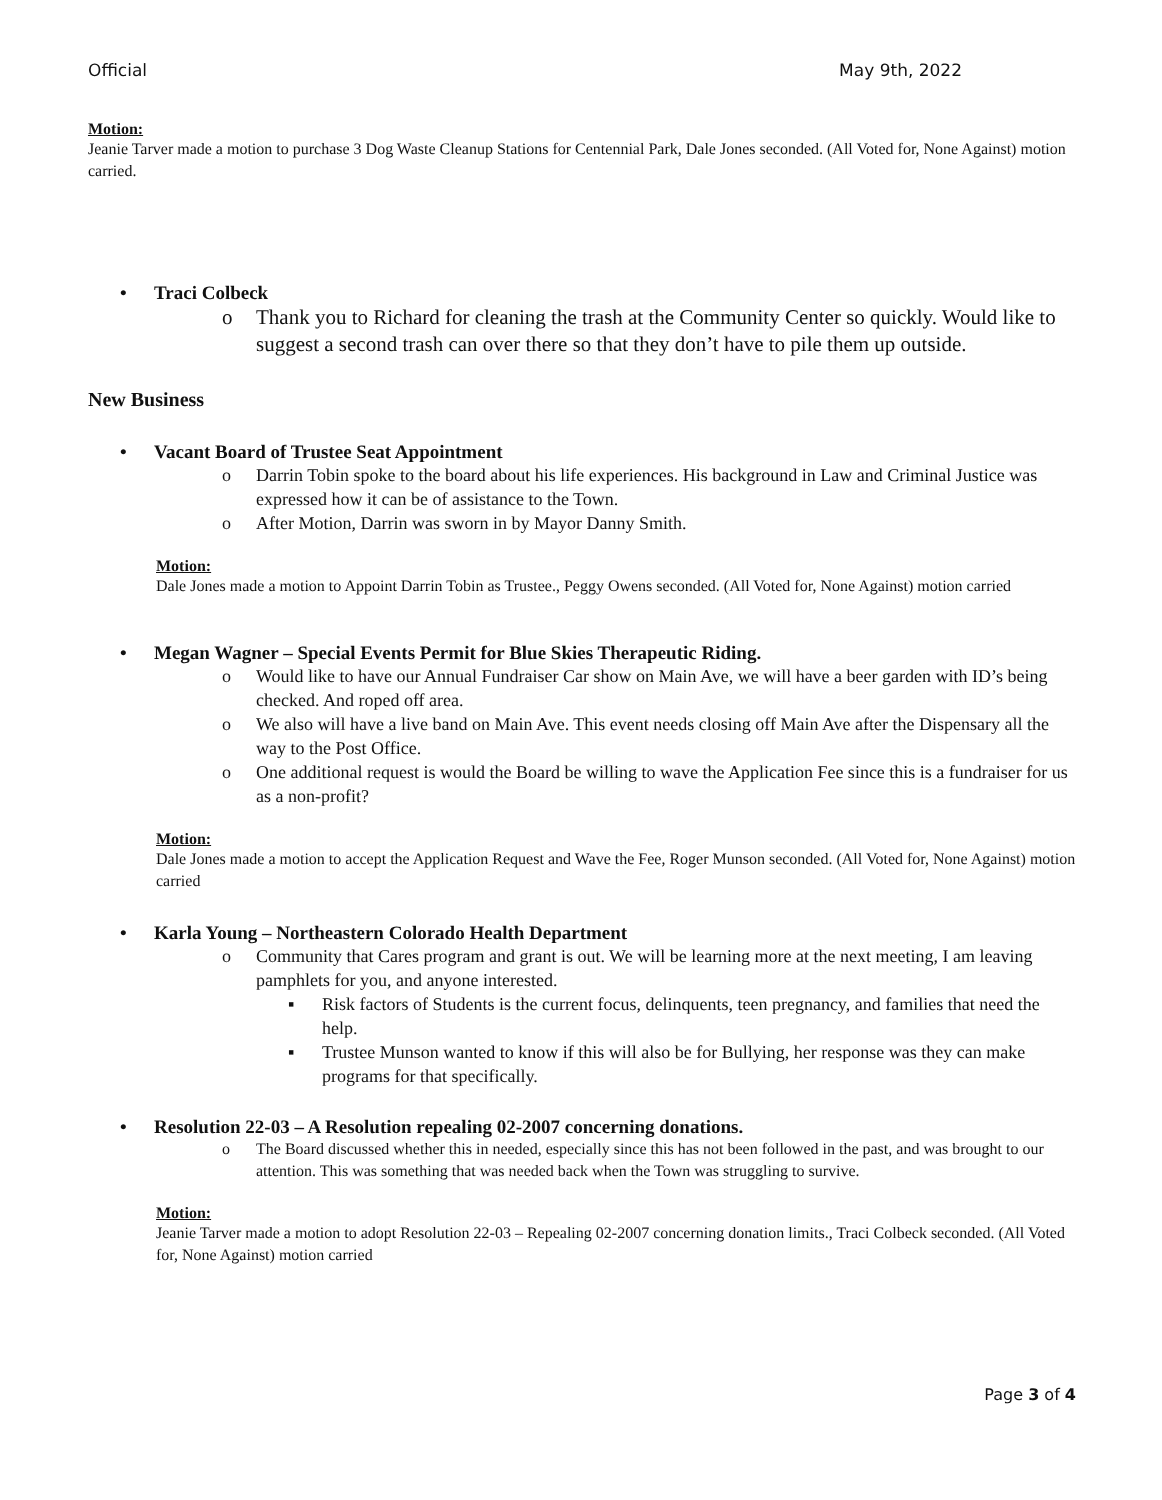Official May 9th, 2022
Motion:
Jeanie Tarver made a motion to purchase 3 Dog Waste Cleanup Stations for Centennial Park, Dale Jones seconded. (All Voted for, None Against) motion carried.
• Traci Colbeck
o Thank you to Richard for cleaning the trash at the Community Center so quickly. Would like to suggest a second trash can over there so that they don’t have to pile them up outside.
New Business
• Vacant Board of Trustee Seat Appointment
o Darrin Tobin spoke to the board about his life experiences. His background in Law and Criminal Justice was expressed how it can be of assistance to the Town.
o After Motion, Darrin was sworn in by Mayor Danny Smith.
Motion:
Dale Jones made a motion to Appoint Darrin Tobin as Trustee., Peggy Owens seconded. (All Voted for, None Against) motion carried
• Megan Wagner – Special Events Permit for Blue Skies Therapeutic Riding.
o Would like to have our Annual Fundraiser Car show on Main Ave, we will have a beer garden with ID’s being checked. And roped off area.
o We also will have a live band on Main Ave. This event needs closing off Main Ave after the Dispensary all the way to the Post Office.
o One additional request is would the Board be willing to wave the Application Fee since this is a fundraiser for us as a non-profit?
Motion:
Dale Jones made a motion to accept the Application Request and Wave the Fee, Roger Munson seconded. (All Voted for, None Against) motion carried
• Karla Young – Northeastern Colorado Health Department
o Community that Cares program and grant is out. We will be learning more at the next meeting, I am leaving pamphlets for you, and anyone interested.
▪ Risk factors of Students is the current focus, delinquents, teen pregnancy, and families that need the help.
▪ Trustee Munson wanted to know if this will also be for Bullying, her response was they can make programs for that specifically.
• Resolution 22-03 – A Resolution repealing 02-2007 concerning donations.
o The Board discussed whether this in needed, especially since this has not been followed in the past, and was brought to our attention. This was something that was needed back when the Town was struggling to survive.
Motion:
Jeanie Tarver made a motion to adopt Resolution 22-03 – Repealing 02-2007 concerning donation limits., Traci Colbeck seconded. (All Voted for, None Against) motion carried
Page 3 of 4